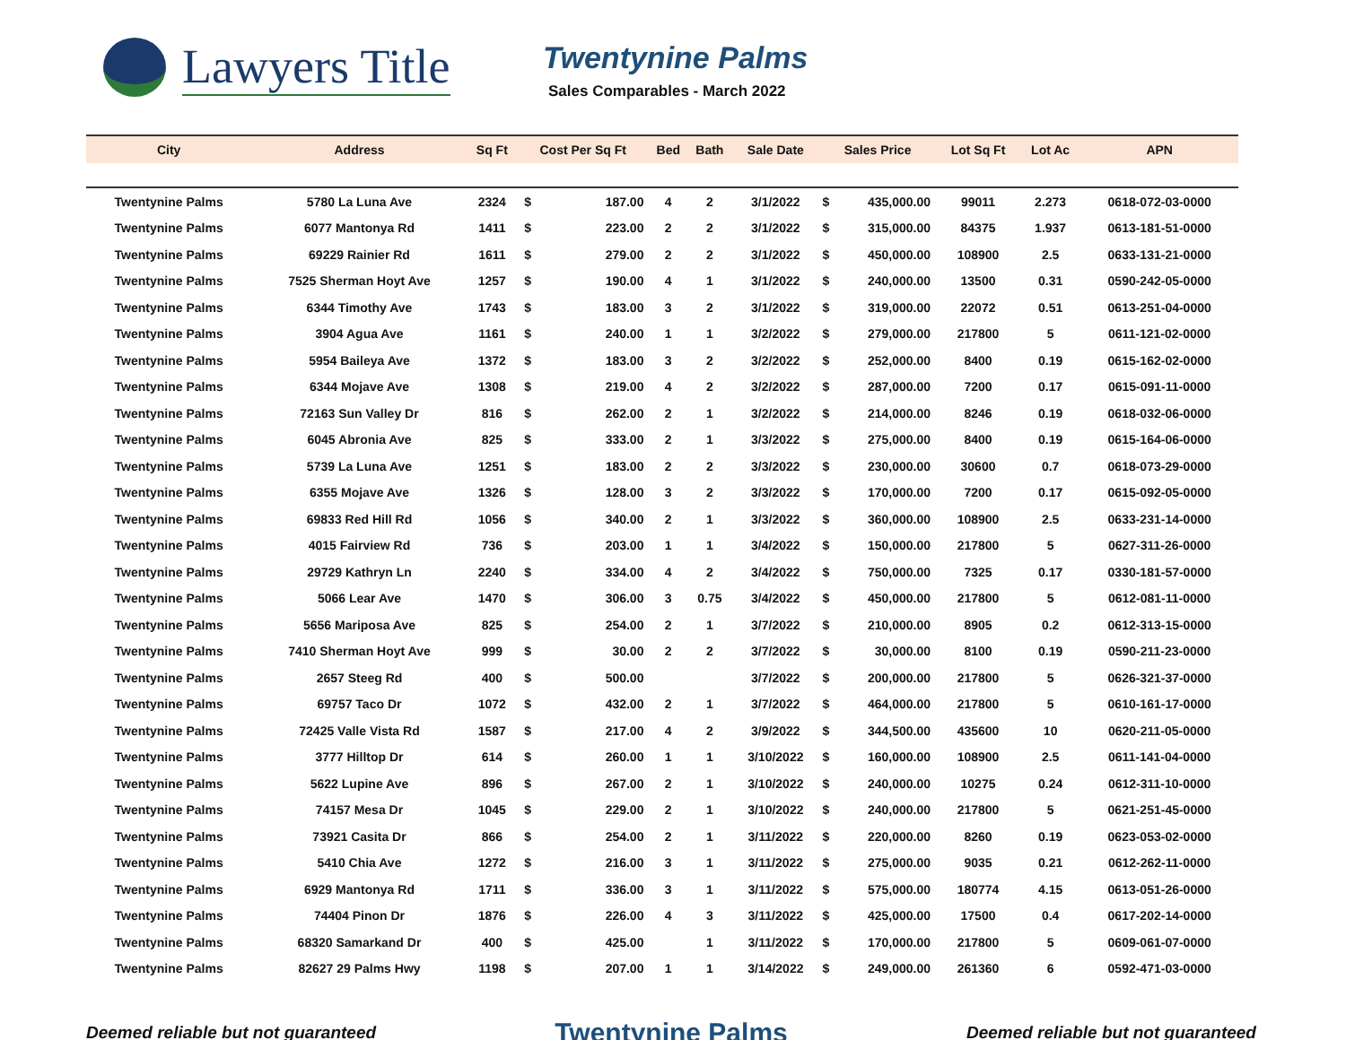Lawyers Title
Twentynine Palms
Sales Comparables - March 2022
| City | Address | Sq Ft | Cost Per Sq Ft | | Bed | Bath | Sale Date | Sales Price | | Lot Sq Ft | Lot Ac | APN |
| --- | --- | --- | --- | --- | --- | --- | --- | --- | --- | --- | --- | --- |
| Twentynine Palms | 5780 La Luna Ave | 2324 | $ | 187.00 | 4 | 2 | 3/1/2022 | $ | 435,000.00 | 99011 | 2.273 | 0618-072-03-0000 |
| Twentynine Palms | 6077 Mantonya Rd | 1411 | $ | 223.00 | 2 | 2 | 3/1/2022 | $ | 315,000.00 | 84375 | 1.937 | 0613-181-51-0000 |
| Twentynine Palms | 69229 Rainier Rd | 1611 | $ | 279.00 | 2 | 2 | 3/1/2022 | $ | 450,000.00 | 108900 | 2.5 | 0633-131-21-0000 |
| Twentynine Palms | 7525 Sherman Hoyt Ave | 1257 | $ | 190.00 | 4 | 1 | 3/1/2022 | $ | 240,000.00 | 13500 | 0.31 | 0590-242-05-0000 |
| Twentynine Palms | 6344 Timothy Ave | 1743 | $ | 183.00 | 3 | 2 | 3/1/2022 | $ | 319,000.00 | 22072 | 0.51 | 0613-251-04-0000 |
| Twentynine Palms | 3904 Agua Ave | 1161 | $ | 240.00 | 1 | 1 | 3/2/2022 | $ | 279,000.00 | 217800 | 5 | 0611-121-02-0000 |
| Twentynine Palms | 5954 Baileya Ave | 1372 | $ | 183.00 | 3 | 2 | 3/2/2022 | $ | 252,000.00 | 8400 | 0.19 | 0615-162-02-0000 |
| Twentynine Palms | 6344 Mojave Ave | 1308 | $ | 219.00 | 4 | 2 | 3/2/2022 | $ | 287,000.00 | 7200 | 0.17 | 0615-091-11-0000 |
| Twentynine Palms | 72163 Sun Valley Dr | 816 | $ | 262.00 | 2 | 1 | 3/2/2022 | $ | 214,000.00 | 8246 | 0.19 | 0618-032-06-0000 |
| Twentynine Palms | 6045 Abronia Ave | 825 | $ | 333.00 | 2 | 1 | 3/3/2022 | $ | 275,000.00 | 8400 | 0.19 | 0615-164-06-0000 |
| Twentynine Palms | 5739 La Luna Ave | 1251 | $ | 183.00 | 2 | 2 | 3/3/2022 | $ | 230,000.00 | 30600 | 0.7 | 0618-073-29-0000 |
| Twentynine Palms | 6355 Mojave Ave | 1326 | $ | 128.00 | 3 | 2 | 3/3/2022 | $ | 170,000.00 | 7200 | 0.17 | 0615-092-05-0000 |
| Twentynine Palms | 69833 Red Hill Rd | 1056 | $ | 340.00 | 2 | 1 | 3/3/2022 | $ | 360,000.00 | 108900 | 2.5 | 0633-231-14-0000 |
| Twentynine Palms | 4015 Fairview Rd | 736 | $ | 203.00 | 1 | 1 | 3/4/2022 | $ | 150,000.00 | 217800 | 5 | 0627-311-26-0000 |
| Twentynine Palms | 29729 Kathryn Ln | 2240 | $ | 334.00 | 4 | 2 | 3/4/2022 | $ | 750,000.00 | 7325 | 0.17 | 0330-181-57-0000 |
| Twentynine Palms | 5066 Lear Ave | 1470 | $ | 306.00 | 3 | 0.75 | 3/4/2022 | $ | 450,000.00 | 217800 | 5 | 0612-081-11-0000 |
| Twentynine Palms | 5656 Mariposa Ave | 825 | $ | 254.00 | 2 | 1 | 3/7/2022 | $ | 210,000.00 | 8905 | 0.2 | 0612-313-15-0000 |
| Twentynine Palms | 7410 Sherman Hoyt Ave | 999 | $ | 30.00 | 2 | 2 | 3/7/2022 | $ | 30,000.00 | 8100 | 0.19 | 0590-211-23-0000 |
| Twentynine Palms | 2657 Steeg Rd | 400 | $ | 500.00 | | | 3/7/2022 | $ | 200,000.00 | 217800 | 5 | 0626-321-37-0000 |
| Twentynine Palms | 69757 Taco Dr | 1072 | $ | 432.00 | 2 | 1 | 3/7/2022 | $ | 464,000.00 | 217800 | 5 | 0610-161-17-0000 |
| Twentynine Palms | 72425 Valle Vista Rd | 1587 | $ | 217.00 | 4 | 2 | 3/9/2022 | $ | 344,500.00 | 435600 | 10 | 0620-211-05-0000 |
| Twentynine Palms | 3777 Hilltop Dr | 614 | $ | 260.00 | 1 | 1 | 3/10/2022 | $ | 160,000.00 | 108900 | 2.5 | 0611-141-04-0000 |
| Twentynine Palms | 5622 Lupine Ave | 896 | $ | 267.00 | 2 | 1 | 3/10/2022 | $ | 240,000.00 | 10275 | 0.24 | 0612-311-10-0000 |
| Twentynine Palms | 74157 Mesa Dr | 1045 | $ | 229.00 | 2 | 1 | 3/10/2022 | $ | 240,000.00 | 217800 | 5 | 0621-251-45-0000 |
| Twentynine Palms | 73921 Casita Dr | 866 | $ | 254.00 | 2 | 1 | 3/11/2022 | $ | 220,000.00 | 8260 | 0.19 | 0623-053-02-0000 |
| Twentynine Palms | 5410 Chia Ave | 1272 | $ | 216.00 | 3 | 1 | 3/11/2022 | $ | 275,000.00 | 9035 | 0.21 | 0612-262-11-0000 |
| Twentynine Palms | 6929 Mantonya Rd | 1711 | $ | 336.00 | 3 | 1 | 3/11/2022 | $ | 575,000.00 | 180774 | 4.15 | 0613-051-26-0000 |
| Twentynine Palms | 74404 Pinon Dr | 1876 | $ | 226.00 | 4 | 3 | 3/11/2022 | $ | 425,000.00 | 17500 | 0.4 | 0617-202-14-0000 |
| Twentynine Palms | 68320 Samarkand Dr | 400 | $ | 425.00 | | 1 | 3/11/2022 | $ | 170,000.00 | 217800 | 5 | 0609-061-07-0000 |
| Twentynine Palms | 82627 29 Palms Hwy | 1198 | $ | 207.00 | 1 | 1 | 3/14/2022 | $ | 249,000.00 | 261360 | 6 | 0592-471-03-0000 |
Deemed reliable but not guaranteed Twentynine Palms Deemed reliable but not guaranteed